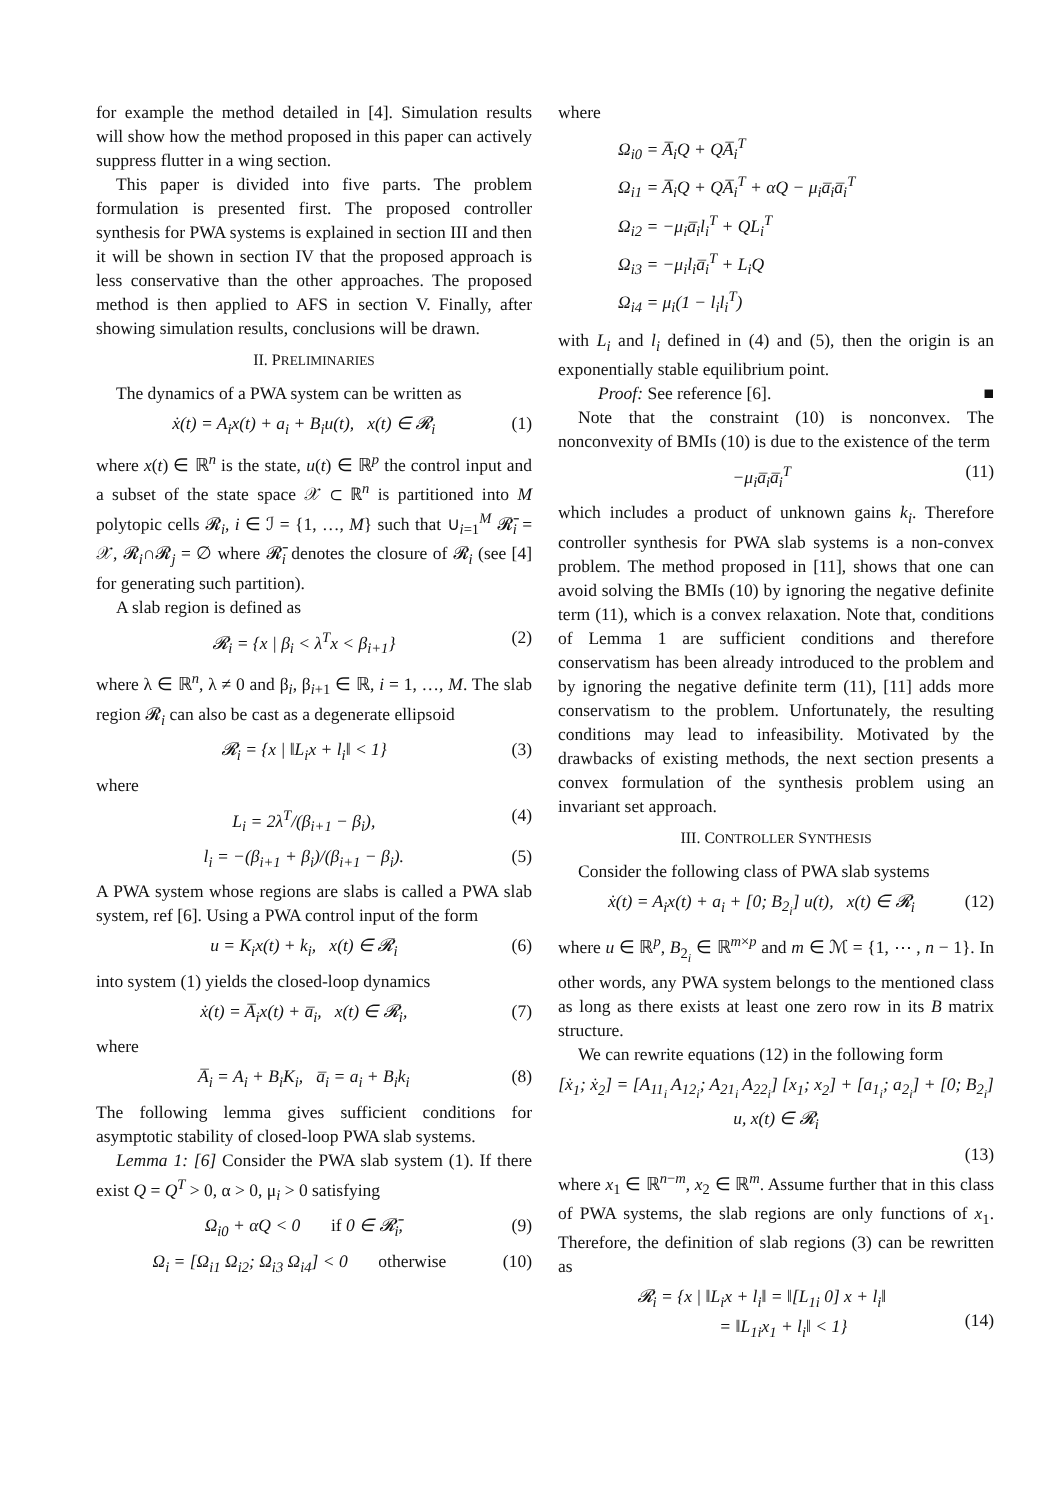for example the method detailed in [4]. Simulation results will show how the method proposed in this paper can actively suppress flutter in a wing section.
This paper is divided into five parts. The problem formulation is presented first. The proposed controller synthesis for PWA systems is explained in section III and then it will be shown in section IV that the proposed approach is less conservative than the other approaches. The proposed method is then applied to AFS in section V. Finally, after showing simulation results, conclusions will be drawn.
II. PRELIMINARIES
The dynamics of a PWA system can be written as
ẋ(t) = A<sub>i</sub>x(t) + a<sub>i</sub> + B<sub>i</sub>u(t), x(t) ∈ 𝓡<sub>i</sub> (1)
where x(t) ∈ ℝ<sup>n</sup> is the state, u(t) ∈ ℝ<sup>p</sup> the control input and a subset of the state space 𝒳 ⊂ ℝ<sup>n</sup> is partitioned into M polytopic cells 𝓡<sub>i</sub>, i ∈ ℐ = {1, …, M} such that ∪<sub>i=1</sub><sup>M</sup> 𝓡̄<sub>i</sub> = 𝒳, 𝓡<sub>i</sub>∩𝓡<sub>j</sub> = ∅ where 𝓡̄<sub>i</sub> denotes the closure of 𝓡<sub>i</sub> (see [4] for generating such partition).
A slab region is defined as
𝓡<sub>i</sub> = {x | β<sub>i</sub> < λ<sup>T</sup>x < β<sub>i+1</sub>} (2)
where λ ∈ ℝ<sup>n</sup>, λ ≠ 0 and β<sub>i</sub>, β<sub>i+1</sub> ∈ ℝ, i = 1, …, M. The slab region 𝓡<sub>i</sub> can also be cast as a degenerate ellipsoid
𝓡<sub>i</sub> = {x | ‖L<sub>i</sub>x + l<sub>i</sub>‖ < 1} (3)
where
L<sub>i</sub> = 2λ<sup>T</sup>/(β<sub>i+1</sub> − β<sub>i</sub>), (4)
l<sub>i</sub> = −(β<sub>i+1</sub> + β<sub>i</sub>)/(β<sub>i+1</sub> − β<sub>i</sub>). (5)
A PWA system whose regions are slabs is called a PWA slab system, ref [6]. Using a PWA control input of the form
u = K<sub>i</sub>x(t) + k<sub>i</sub>, x(t) ∈ 𝓡<sub>i</sub> (6)
into system (1) yields the closed-loop dynamics
ẋ(t) = A̅<sub>i</sub>x(t) + a̅<sub>i</sub>, x(t) ∈ 𝓡<sub>i</sub>, (7)
where
A̅<sub>i</sub> = A<sub>i</sub> + B<sub>i</sub>K<sub>i</sub>, a̅<sub>i</sub> = a<sub>i</sub> + B<sub>i</sub>k<sub>i</sub> (8)
The following lemma gives sufficient conditions for asymptotic stability of closed-loop PWA slab systems.
Lemma 1: [6] Consider the PWA slab system (1). If there exist Q = Q<sup>T</sup> > 0, α > 0, μ<sub>i</sub> > 0 satisfying
Ω<sub>i0</sub> + αQ < 0 if 0 ∈ 𝓡̄<sub>i</sub>, (9)
Ω<sub>i</sub> = [Ω<sub>i1</sub> Ω<sub>i2</sub>; Ω<sub>i3</sub> Ω<sub>i4</sub>] < 0 otherwise (10)
where
Ω<sub>i0</sub> = A̅<sub>i</sub>Q + QA̅<sub>i</sub><sup>T</sup>
Ω<sub>i1</sub> = A̅<sub>i</sub>Q + QA̅<sub>i</sub><sup>T</sup> + αQ − μ<sub>i</sub>a̅<sub>i</sub>a̅<sub>i</sub><sup>T</sup>
Ω<sub>i2</sub> = −μ<sub>i</sub>a̅<sub>i</sub>l<sub>i</sub><sup>T</sup> + QL<sub>i</sub><sup>T</sup>
Ω<sub>i3</sub> = −μ<sub>i</sub>l<sub>i</sub>a̅<sub>i</sub><sup>T</sup> + L<sub>i</sub>Q
Ω<sub>i4</sub> = μ<sub>i</sub>(1 − l<sub>i</sub>l<sub>i</sub><sup>T</sup>)
with L<sub>i</sub> and l<sub>i</sub> defined in (4) and (5), then the origin is an exponentially stable equilibrium point.
Proof: See reference [6]. ■
Note that the constraint (10) is nonconvex. The nonconvexity of BMIs (10) is due to the existence of the term
−μ<sub>i</sub>a̅<sub>i</sub>a̅<sub>i</sub><sup>T</sup> (11)
which includes a product of unknown gains k<sub>i</sub>. Therefore controller synthesis for PWA slab systems is a non-convex problem. The method proposed in [11], shows that one can avoid solving the BMIs (10) by ignoring the negative definite term (11), which is a convex relaxation. Note that, conditions of Lemma 1 are sufficient conditions and therefore conservatism has been already introduced to the problem and by ignoring the negative definite term (11), [11] adds more conservatism to the problem. Unfortunately, the resulting conditions may lead to infeasibility. Motivated by the drawbacks of existing methods, the next section presents a convex formulation of the synthesis problem using an invariant set approach.
III. CONTROLLER SYNTHESIS
Consider the following class of PWA slab systems
ẋ(t) = A<sub>i</sub>x(t) + a<sub>i</sub> + [0; B<sub>2<sub>i</sub></sub>] u(t), x(t) ∈ 𝓡<sub>i</sub> (12)
where u ∈ ℝ<sup>p</sup>, B<sub>2<sub>i</sub></sub> ∈ ℝ<sup>m×p</sup> and m ∈ ℳ = {1, ⋯ , n − 1}. In other words, any PWA system belongs to the mentioned class as long as there exists at least one zero row in its B matrix structure.
We can rewrite equations (12) in the following form
[ẋ<sub>1</sub>; ẋ<sub>2</sub>] = [A<sub>11<sub>i</sub></sub> A<sub>12<sub>i</sub></sub>; A<sub>21<sub>i</sub></sub> A<sub>22<sub>i</sub></sub>] [x<sub>1</sub>; x<sub>2</sub>] + [a<sub>1<sub>i</sub></sub>; a<sub>2<sub>i</sub></sub>] + [0; B<sub>2<sub>i</sub></sub>] u, x(t) ∈ 𝓡<sub>i</sub>
(13)
where x<sub>1</sub> ∈ ℝ<sup>n−m</sup>, x<sub>2</sub> ∈ ℝ<sup>m</sup>. Assume further that in this class of PWA systems, the slab regions are only functions of x<sub>1</sub>. Therefore, the definition of slab regions (3) can be rewritten as
𝓡<sub>i</sub> = {x | ‖L<sub>i</sub>x + l<sub>i</sub>‖ = ‖[L<sub>1i</sub> 0] x + l<sub>i</sub>‖
= ‖L<sub>1i</sub>x<sub>1</sub> + l<sub>i</sub>‖ < 1}
(14)